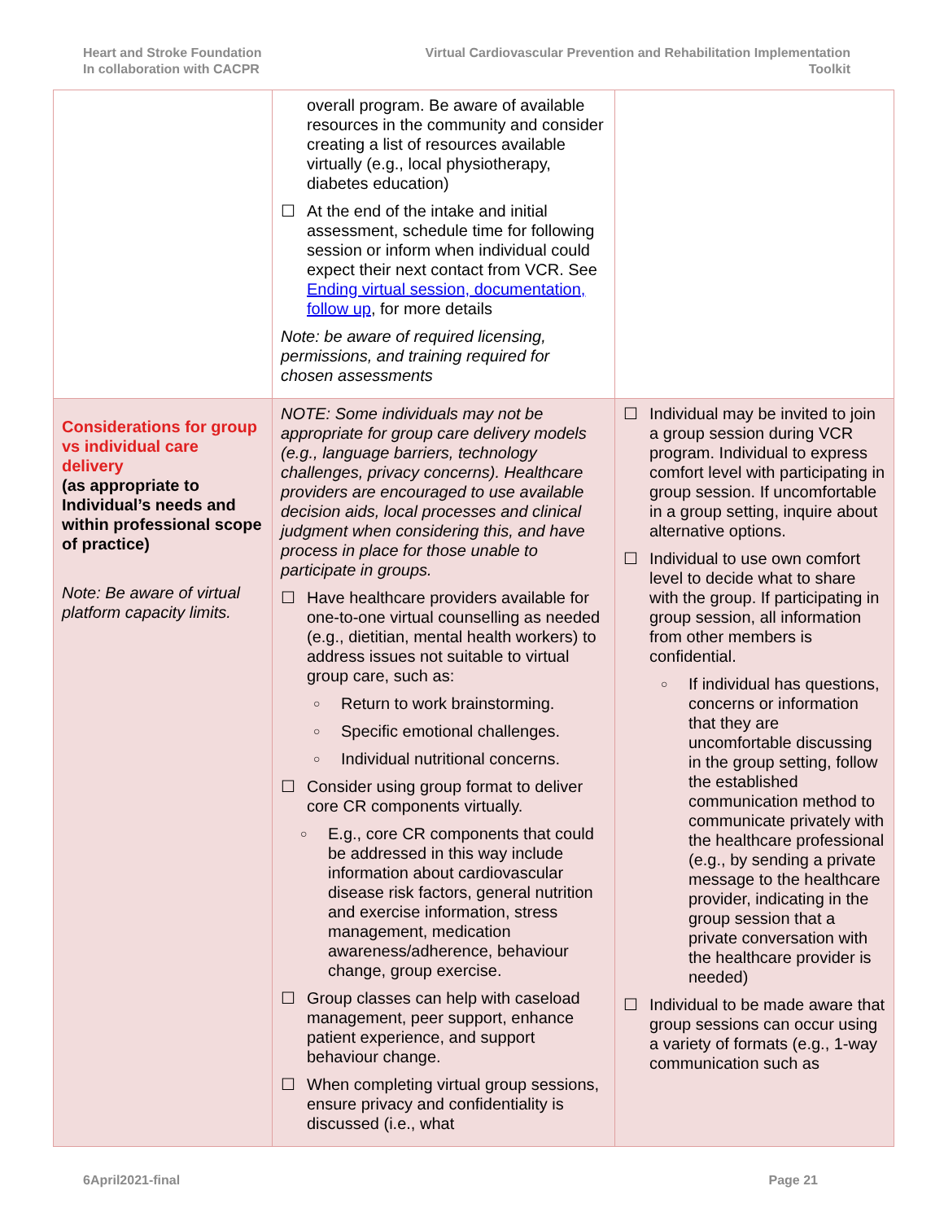Heart and Stroke Foundation
In collaboration with CACPR
Virtual Cardiovascular Prevention and Rehabilitation Implementation
Toolkit
| | overall program. Be aware of available resources in the community and consider creating a list of resources available virtually (e.g., local physiotherapy, diabetes education) ☐ At the end of the intake and initial assessment, schedule time for following session or inform when individual could expect their next contact from VCR. See Ending virtual session, documentation, follow up , for more details Note: be aware of required licensing, permissions, and training required for chosen assessments | |
| Considerations for group vs individual care delivery (as appropriate to Individual’s needs and within professional scope of practice) Note: Be aware of virtual platform capacity limits. | NOTE: Some individuals may not be appropriate for group care delivery models (e.g., language barriers, technology challenges, privacy concerns). Healthcare providers are encouraged to use available decision aids, local processes and clinical judgment when considering this, and have process in place for those unable to participate in groups. ☐ Have healthcare providers available for one-to-one virtual counselling as needed (e.g., dietitian, mental health workers) to address issues not suitable to virtual group care, such as: ○ Return to work brainstorming. ○ Specific emotional challenges. ○ Individual nutritional concerns. ☐ Consider using group format to deliver core CR components virtually. ○ E.g., core CR components that could be addressed in this way include information about cardiovascular disease risk factors, general nutrition and exercise information, stress management, medication awareness/adherence, behaviour change, group exercise. ☐ Group classes can help with caseload management, peer support, enhance patient experience, and support behaviour change. ☐ When completing virtual group sessions, ensure privacy and confidentiality is discussed (i.e., what | ☐ Individual may be invited to join a group session during VCR program. Individual to express comfort level with participating in group session. If uncomfortable in a group setting, inquire about alternative options. ☐ Individual to use own comfort level to decide what to share with the group. If participating in group session, all information from other members is confidential. ○ If individual has questions, concerns or information that they are uncomfortable discussing in the group setting, follow the established communication method to communicate privately with the healthcare professional (e.g., by sending a private message to the healthcare provider, indicating in the group session that a private conversation with the healthcare provider is needed) ☐ Individual to be made aware that group sessions can occur using a variety of formats (e.g., 1-way communication such as |
6April2021-final Page 21